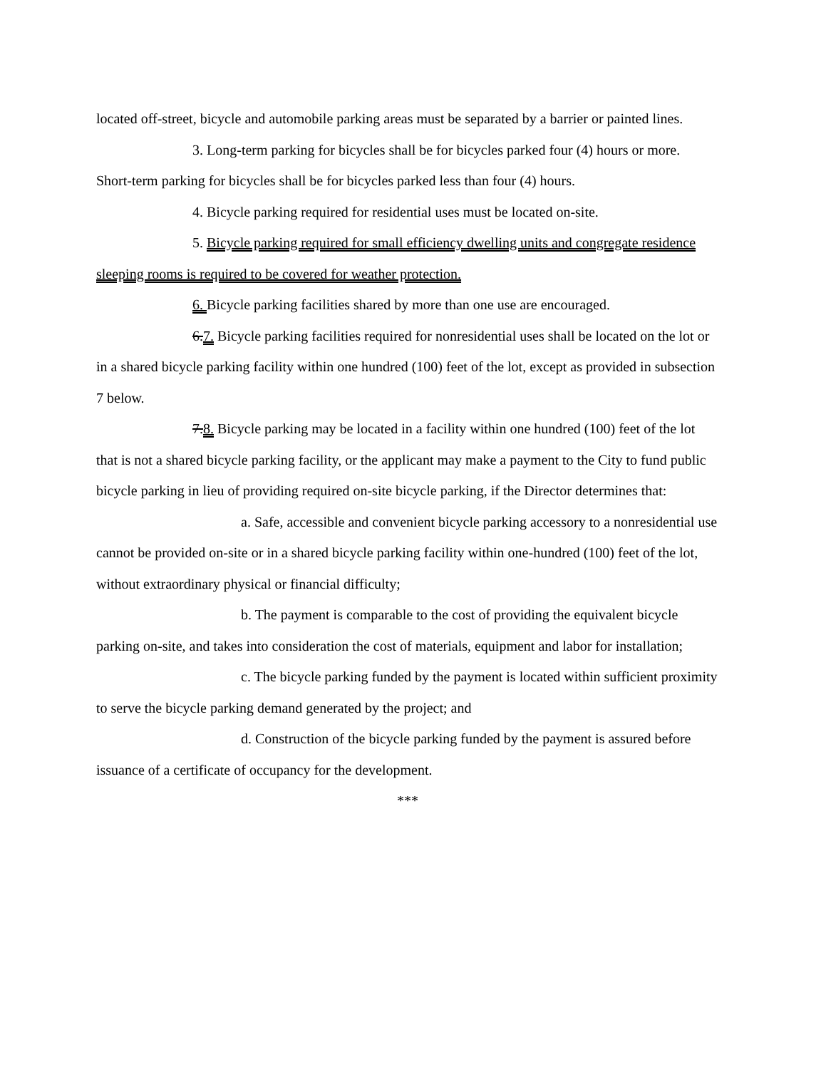located off-street, bicycle and automobile parking areas must be separated by a barrier or painted lines.
3. Long-term parking for bicycles shall be for bicycles parked four (4) hours or more. Short-term parking for bicycles shall be for bicycles parked less than four (4) hours.
4. Bicycle parking required for residential uses must be located on-site.
5. Bicycle parking required for small efficiency dwelling units and congregate residence sleeping rooms is required to be covered for weather protection.
6. Bicycle parking facilities shared by more than one use are encouraged.
6.7. Bicycle parking facilities required for nonresidential uses shall be located on the lot or in a shared bicycle parking facility within one hundred (100) feet of the lot, except as provided in subsection 7 below.
7.8. Bicycle parking may be located in a facility within one hundred (100) feet of the lot that is not a shared bicycle parking facility, or the applicant may make a payment to the City to fund public bicycle parking in lieu of providing required on-site bicycle parking, if the Director determines that:
a. Safe, accessible and convenient bicycle parking accessory to a nonresidential use cannot be provided on-site or in a shared bicycle parking facility within one-hundred (100) feet of the lot, without extraordinary physical or financial difficulty;
b. The payment is comparable to the cost of providing the equivalent bicycle parking on-site, and takes into consideration the cost of materials, equipment and labor for installation;
c. The bicycle parking funded by the payment is located within sufficient proximity to serve the bicycle parking demand generated by the project; and
d. Construction of the bicycle parking funded by the payment is assured before issuance of a certificate of occupancy for the development.
***